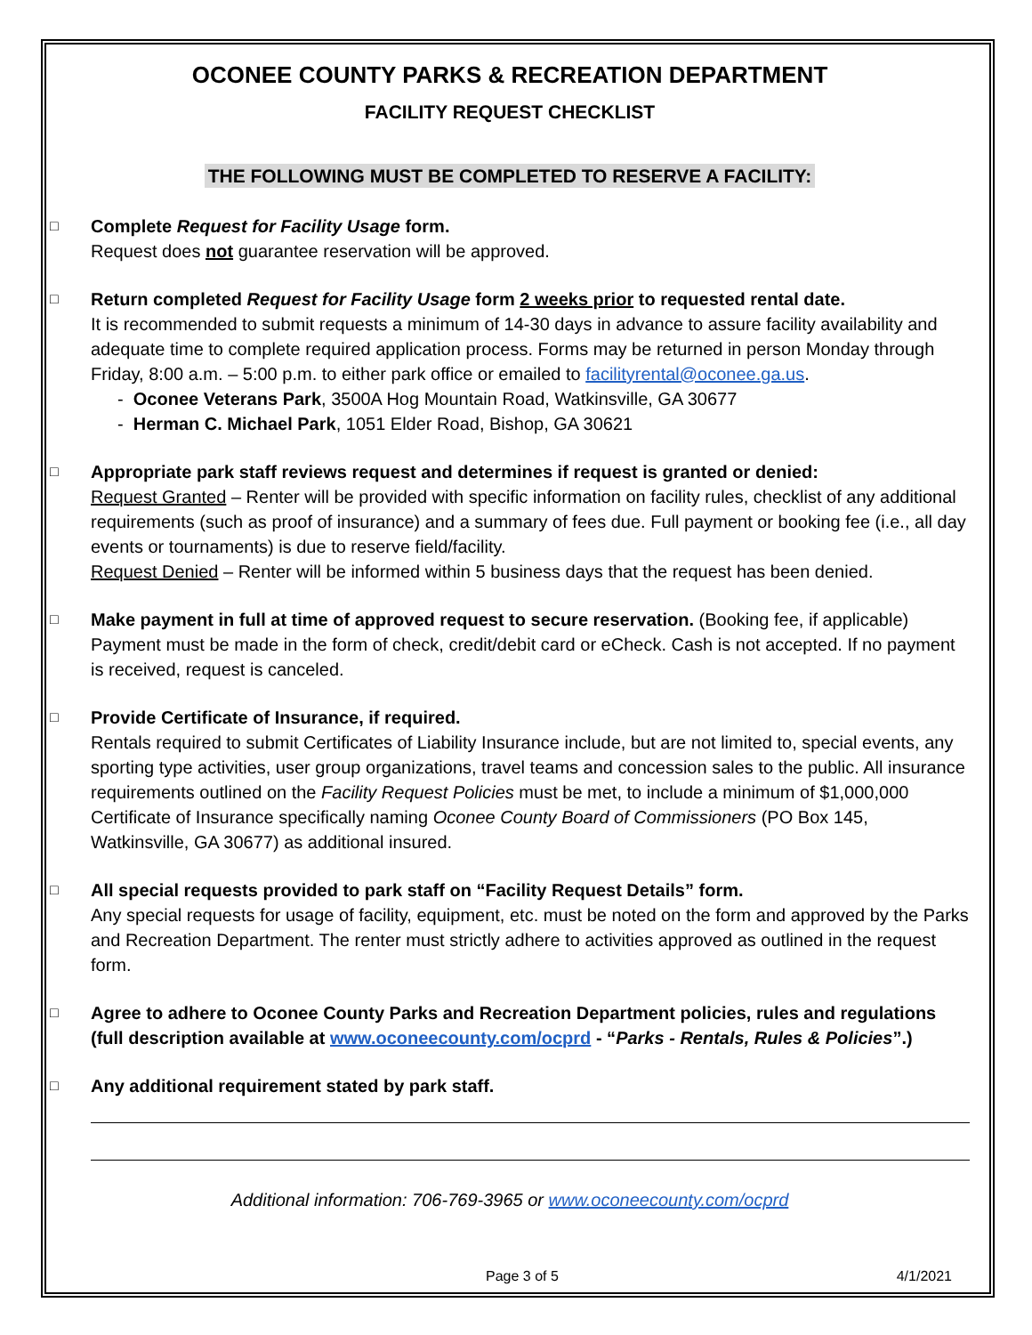OCONEE COUNTY PARKS & RECREATION DEPARTMENT
FACILITY REQUEST CHECKLIST
THE FOLLOWING MUST BE COMPLETED TO RESERVE A FACILITY:
□
Complete Request for Facility Usage form.
Request does not guarantee reservation will be approved.
□
Return completed Request for Facility Usage form 2 weeks prior to requested rental date.
It is recommended to submit requests a minimum of 14-30 days in advance to assure facility availability and adequate time to complete required application process. Forms may be returned in person Monday through Friday, 8:00 a.m. – 5:00 p.m. to either park office or emailed to facilityrental@oconee.ga.us.
- Oconee Veterans Park, 3500A Hog Mountain Road, Watkinsville, GA 30677
- Herman C. Michael Park, 1051 Elder Road, Bishop, GA 30621
□
Appropriate park staff reviews request and determines if request is granted or denied:
Request Granted – Renter will be provided with specific information on facility rules, checklist of any additional requirements (such as proof of insurance) and a summary of fees due. Full payment or booking fee (i.e., all day events or tournaments) is due to reserve field/facility.
Request Denied – Renter will be informed within 5 business days that the request has been denied.
□
Make payment in full at time of approved request to secure reservation. (Booking fee, if applicable) Payment must be made in the form of check, credit/debit card or eCheck. Cash is not accepted. If no payment is received, request is canceled.
□
Provide Certificate of Insurance, if required.
Rentals required to submit Certificates of Liability Insurance include, but are not limited to, special events, any sporting type activities, user group organizations, travel teams and concession sales to the public. All insurance requirements outlined on the Facility Request Policies must be met, to include a minimum of $1,000,000 Certificate of Insurance specifically naming Oconee County Board of Commissioners (PO Box 145, Watkinsville, GA 30677) as additional insured.
□
All special requests provided to park staff on “Facility Request Details” form.
Any special requests for usage of facility, equipment, etc. must be noted on the form and approved by the Parks and Recreation Department. The renter must strictly adhere to activities approved as outlined in the request form.
□
Agree to adhere to Oconee County Parks and Recreation Department policies, rules and regulations (full description available at www.oconeecounty.com/ocprd - “Parks - Rentals, Rules & Policies”.)
□
Any additional requirement stated by park staff.
Additional information: 706-769-3965 or www.oconeecounty.com/ocprd
Page 3 of 5 4/1/2021